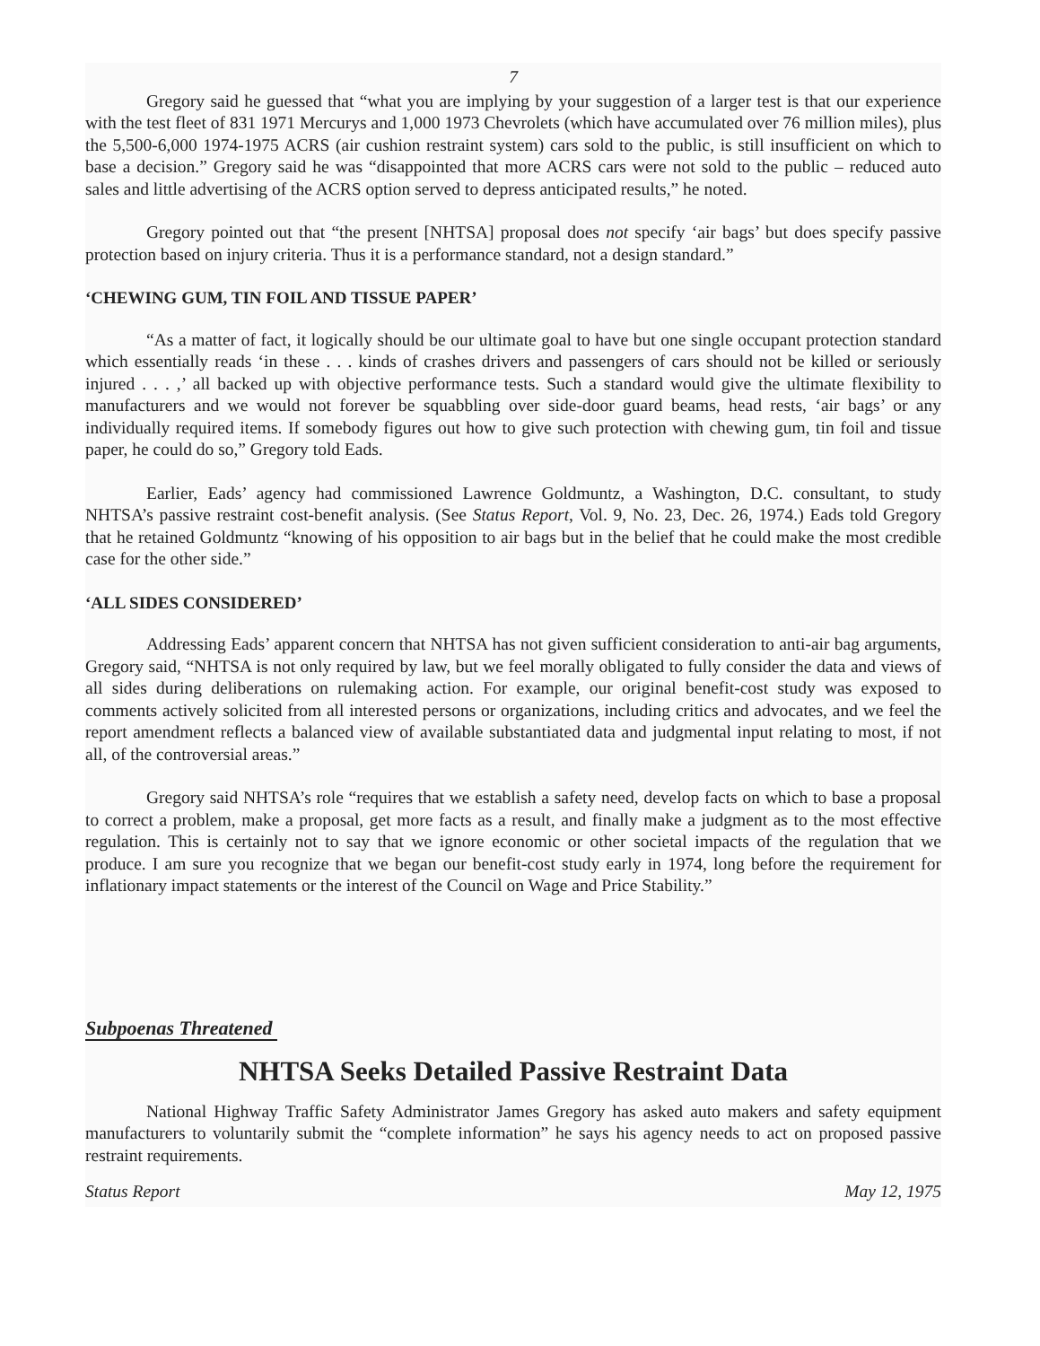7
Gregory said he guessed that “what you are implying by your suggestion of a larger test is that our experience with the test fleet of 831 1971 Mercurys and 1,000 1973 Chevrolets (which have accumulated over 76 million miles), plus the 5,500-6,000 1974-1975 ACRS (air cushion restraint system) cars sold to the public, is still insufficient on which to base a decision.” Gregory said he was “disappointed that more ACRS cars were not sold to the public – reduced auto sales and little advertising of the ACRS option served to depress anticipated results,” he noted.
Gregory pointed out that “the present [NHTSA] proposal does not specify ‘air bags’ but does specify passive protection based on injury criteria. Thus it is a performance standard, not a design standard.”
‘CHEWING GUM, TIN FOIL AND TISSUE PAPER’
“As a matter of fact, it logically should be our ultimate goal to have but one single occupant protection standard which essentially reads ‘in these . . . kinds of crashes drivers and passengers of cars should not be killed or seriously injured . . . ,’ all backed up with objective performance tests. Such a standard would give the ultimate flexibility to manufacturers and we would not forever be squabbling over side-door guard beams, head rests, ‘air bags’ or any individually required items. If somebody figures out how to give such protection with chewing gum, tin foil and tissue paper, he could do so,” Gregory told Eads.
Earlier, Eads’ agency had commissioned Lawrence Goldmuntz, a Washington, D.C. consultant, to study NHTSA’s passive restraint cost-benefit analysis. (See Status Report, Vol. 9, No. 23, Dec. 26, 1974.) Eads told Gregory that he retained Goldmuntz “knowing of his opposition to air bags but in the belief that he could make the most credible case for the other side.”
‘ALL SIDES CONSIDERED’
Addressing Eads’ apparent concern that NHTSA has not given sufficient consideration to anti-air bag arguments, Gregory said, “NHTSA is not only required by law, but we feel morally obligated to fully consider the data and views of all sides during deliberations on rulemaking action. For example, our original benefit-cost study was exposed to comments actively solicited from all interested persons or organizations, including critics and advocates, and we feel the report amendment reflects a balanced view of available substantiated data and judgmental input relating to most, if not all, of the controversial areas.”
Gregory said NHTSA’s role “requires that we establish a safety need, develop facts on which to base a proposal to correct a problem, make a proposal, get more facts as a result, and finally make a judgment as to the most effective regulation. This is certainly not to say that we ignore economic or other societal impacts of the regulation that we produce. I am sure you recognize that we began our benefit-cost study early in 1974, long before the requirement for inflationary impact statements or the interest of the Council on Wage and Price Stability.”
Subpoenas Threatened
NHTSA Seeks Detailed Passive Restraint Data
National Highway Traffic Safety Administrator James Gregory has asked auto makers and safety equipment manufacturers to voluntarily submit the “complete information” he says his agency needs to act on proposed passive restraint requirements.
Status Report May 12, 1975